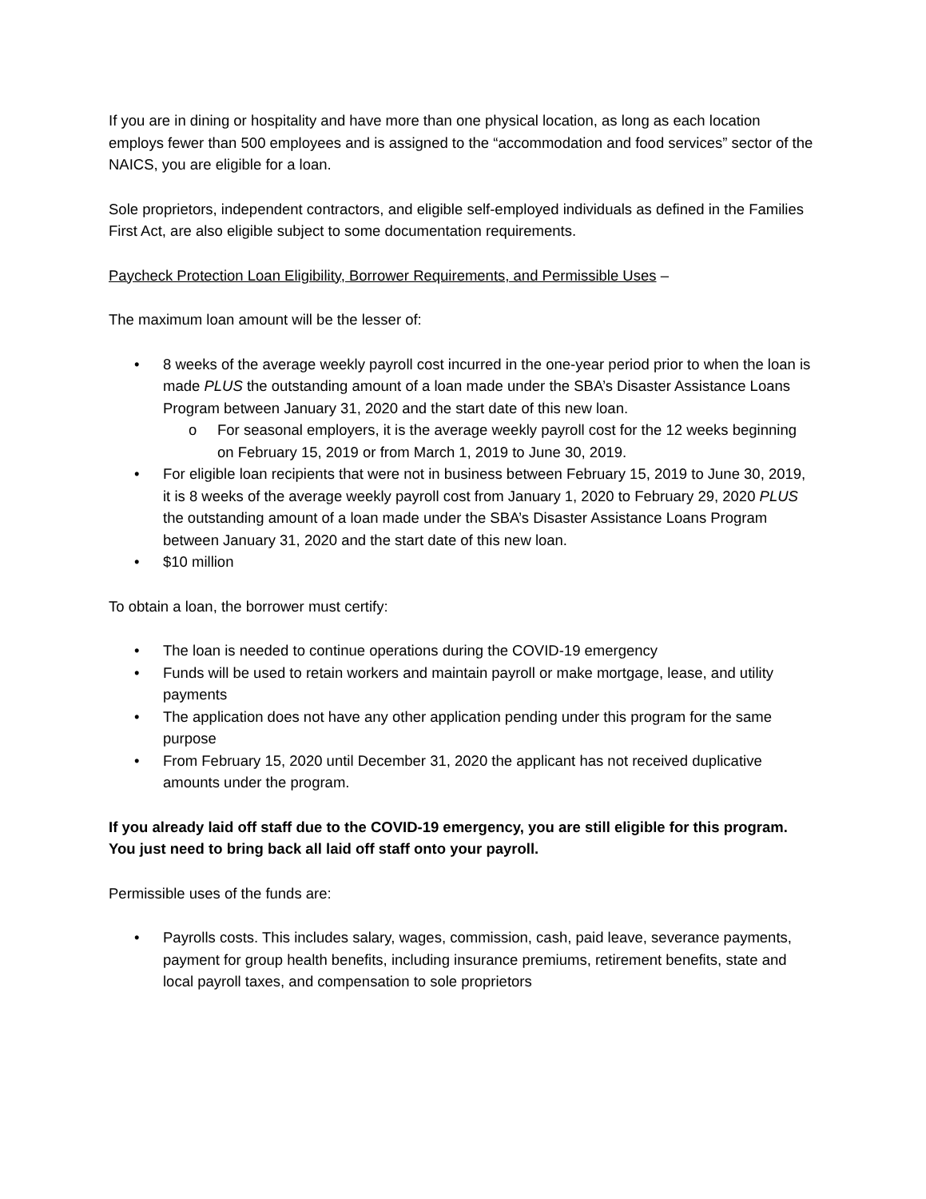If you are in dining or hospitality and have more than one physical location, as long as each location employs fewer than 500 employees and is assigned to the “accommodation and food services” sector of the NAICS, you are eligible for a loan.
Sole proprietors, independent contractors, and eligible self-employed individuals as defined in the Families First Act, are also eligible subject to some documentation requirements.
Paycheck Protection Loan Eligibility, Borrower Requirements, and Permissible Uses –
The maximum loan amount will be the lesser of:
• 8 weeks of the average weekly payroll cost incurred in the one-year period prior to when the loan is made PLUS the outstanding amount of a loan made under the SBA’s Disaster Assistance Loans Program between January 31, 2020 and the start date of this new loan.
o For seasonal employers, it is the average weekly payroll cost for the 12 weeks beginning on February 15, 2019 or from March 1, 2019 to June 30, 2019.
• For eligible loan recipients that were not in business between February 15, 2019 to June 30, 2019, it is 8 weeks of the average weekly payroll cost from January 1, 2020 to February 29, 2020 PLUS the outstanding amount of a loan made under the SBA’s Disaster Assistance Loans Program between January 31, 2020 and the start date of this new loan.
• $10 million
To obtain a loan, the borrower must certify:
• The loan is needed to continue operations during the COVID-19 emergency
• Funds will be used to retain workers and maintain payroll or make mortgage, lease, and utility payments
• The application does not have any other application pending under this program for the same purpose
• From February 15, 2020 until December 31, 2020 the applicant has not received duplicative amounts under the program.
If you already laid off staff due to the COVID-19 emergency, you are still eligible for this program. You just need to bring back all laid off staff onto your payroll.
Permissible uses of the funds are:
• Payrolls costs. This includes salary, wages, commission, cash, paid leave, severance payments, payment for group health benefits, including insurance premiums, retirement benefits, state and local payroll taxes, and compensation to sole proprietors